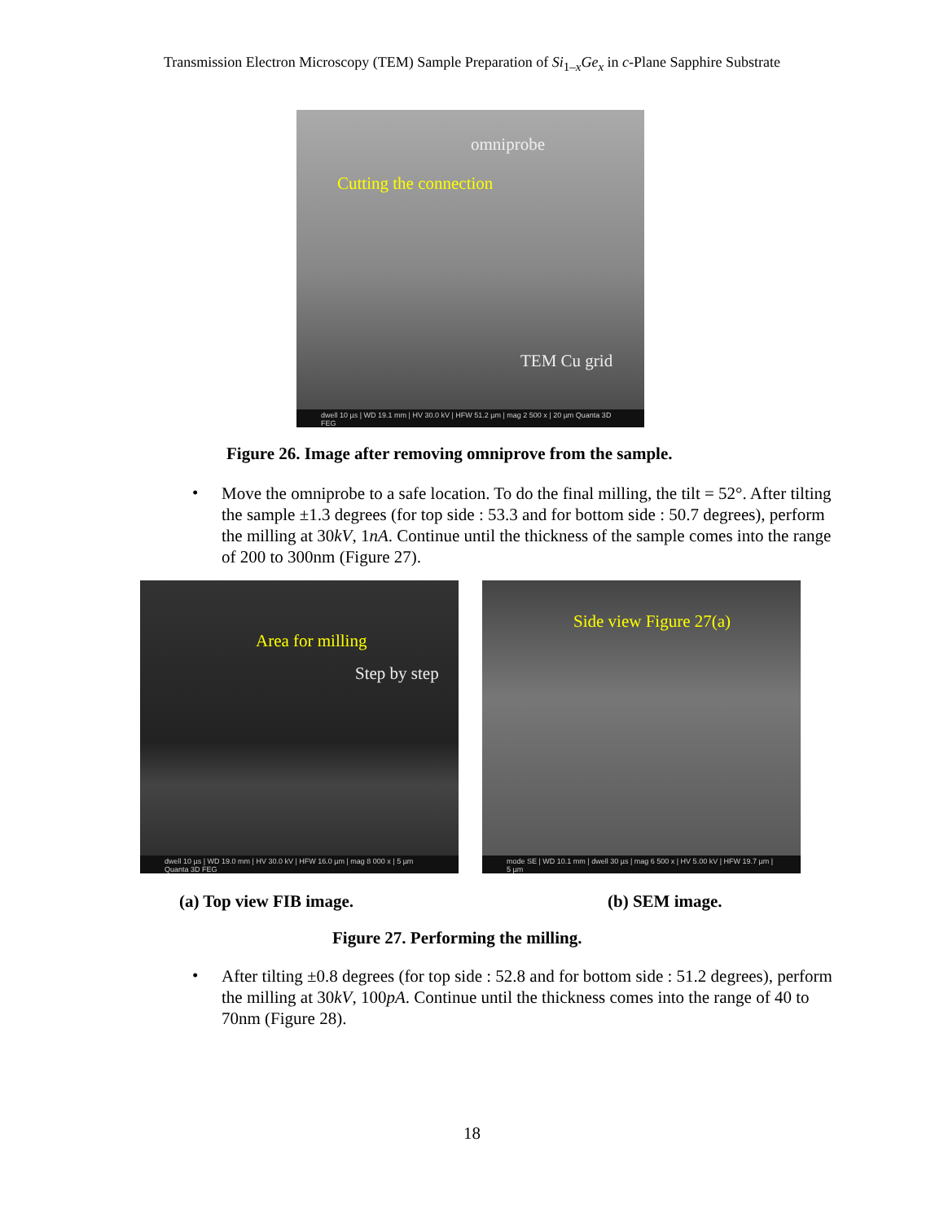Transmission Electron Microscopy (TEM) Sample Preparation of Si<sub>1–x</sub>Ge<sub>x</sub> in c-Plane Sapphire Substrate
omniprobe
Cutting the connection
TEM Cu grid
dwell 10 µs | WD 19.1 mm | HV 30.0 kV | HFW 51.2 µm | mag 2 500 x | 20 µm Quanta 3D FEG
Figure 26. Image after removing omniprove from the sample.
•
Move the omniprobe to a safe location. To do the final milling, the tilt = 52°. After tilting the sample ±1.3 degrees (for top side : 53.3 and for bottom side : 50.7 degrees), perform the milling at 30kV, 1nA. Continue until the thickness of the sample comes into the range of 200 to 300nm (Figure 27).
Area for milling
Step by step
dwell 10 µs | WD 19.0 mm | HV 30.0 kV | HFW 16.0 µm | mag 8 000 x | 5 µm Quanta 3D FEG
Side view Figure 27(a)
mode SE | WD 10.1 mm | dwell 30 µs | mag 6 500 x | HV 5.00 kV | HFW 19.7 µm | 5 µm
(a) Top view FIB image. (b) SEM image.
Figure 27. Performing the milling.
•
After tilting ±0.8 degrees (for top side : 52.8 and for bottom side : 51.2 degrees), perform the milling at 30kV, 100pA. Continue until the thickness comes into the range of 40 to 70nm (Figure 28).
18